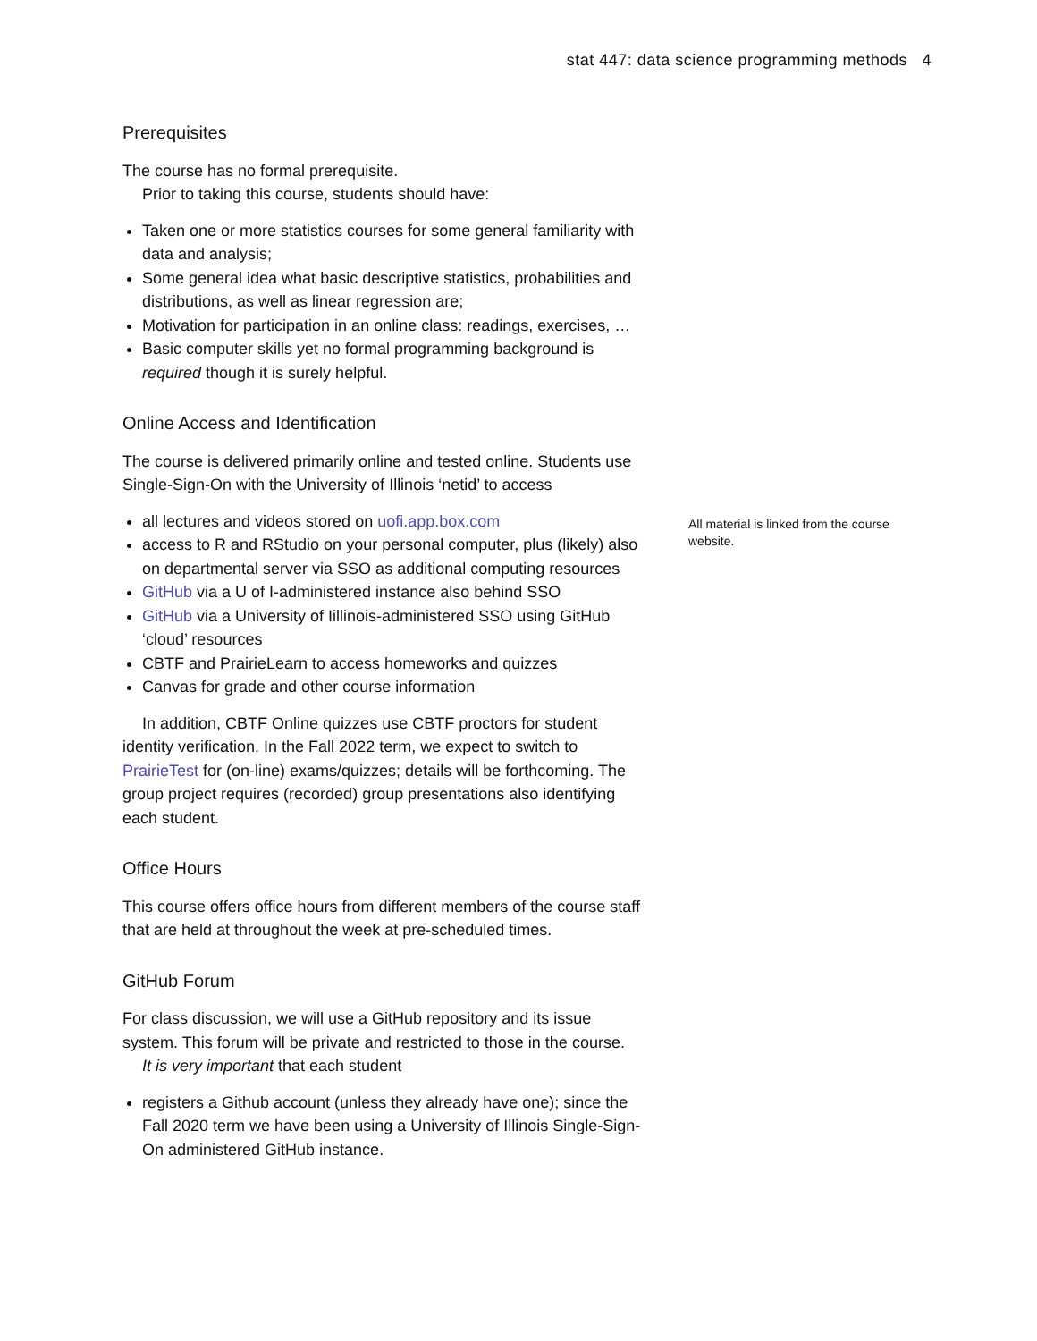stat 447: data science programming methods 4
Prerequisites
The course has no formal prerequisite.
Prior to taking this course, students should have:
Taken one or more statistics courses for some general familiarity with data and analysis;
Some general idea what basic descriptive statistics, probabilities and distributions, as well as linear regression are;
Motivation for participation in an online class: readings, exercises, …
Basic computer skills yet no formal programming background is required though it is surely helpful.
Online Access and Identification
The course is delivered primarily online and tested online. Students use Single-Sign-On with the University of Illinois ‘netid’ to access
all lectures and videos stored on uofi.app.box.com
access to R and RStudio on your personal computer, plus (likely) also on departmental server via SSO as additional computing resources
GitHub via a U of I-administered instance also behind SSO
GitHub via a University of Iillinois-administered SSO using GitHub ‘cloud’ resources
CBTF and PrairieLearn to access homeworks and quizzes
Canvas for grade and other course information
In addition, CBTF Online quizzes use CBTF proctors for student identity verification. In the Fall 2022 term, we expect to switch to PrairieTest for (on-line) exams/quizzes; details will be forthcoming. The group project requires (recorded) group presentations also identifying each student.
Office Hours
This course offers office hours from different members of the course staff that are held at throughout the week at pre-scheduled times.
GitHub Forum
For class discussion, we will use a GitHub repository and its issue system. This forum will be private and restricted to those in the course.
It is very important that each student
registers a Github account (unless they already have one); since the Fall 2020 term we have been using a University of Illinois Single-Sign-On administered GitHub instance.
All material is linked from the course website.